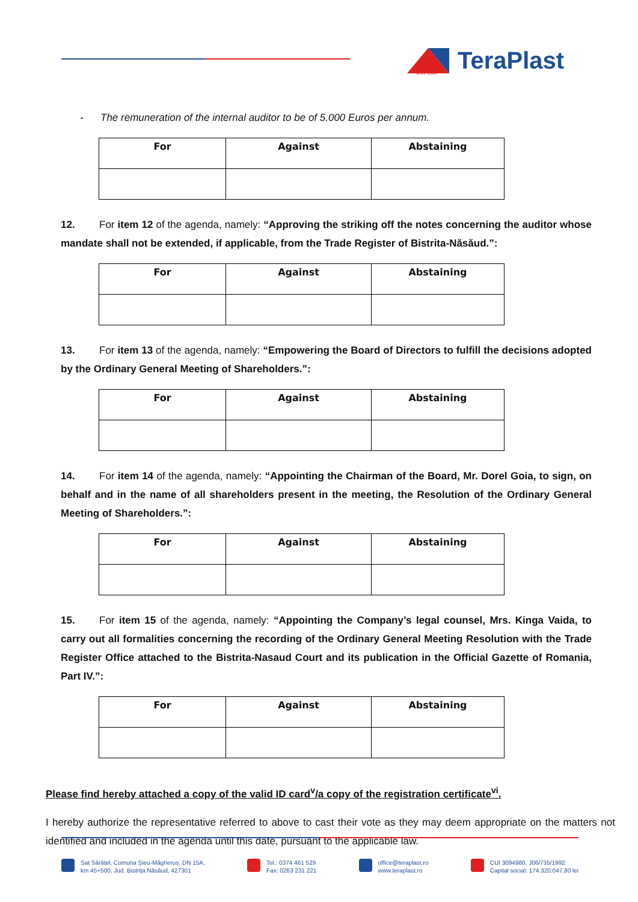TeraPlast
since 1896
- The remuneration of the internal auditor to be of 5.000 Euros per annum.
| For | Against | Abstaining |
| --- | --- | --- |
12. For item 12 of the agenda, namely: “Approving the striking off the notes concerning the auditor whose mandate shall not be extended, if applicable, from the Trade Register of Bistrita-Năsăud.”:
| For | Against | Abstaining |
| --- | --- | --- |
13. For item 13 of the agenda, namely: “Empowering the Board of Directors to fulfill the decisions adopted by the Ordinary General Meeting of Shareholders.”:
| For | Against | Abstaining |
| --- | --- | --- |
14. For item 14 of the agenda, namely: “Appointing the Chairman of the Board, Mr. Dorel Goia, to sign, on behalf and in the name of all shareholders present in the meeting, the Resolution of the Ordinary General Meeting of Shareholders.”:
| For | Against | Abstaining |
| --- | --- | --- |
15. For item 15 of the agenda, namely: “Appointing the Company’s legal counsel, Mrs. Kinga Vaida, to carry out all formalities concerning the recording of the Ordinary General Meeting Resolution with the Trade Register Office attached to the Bistrita-Nasaud Court and its publication in the Official Gazette of Romania, Part IV.”:
| For | Against | Abstaining |
| --- | --- | --- |
Please find hereby attached a copy of the valid ID card<sup>v</sup>/a copy of the registration certificate<sup>vi</sup>.
I hereby authorize the representative referred to above to cast their vote as they may deem appropriate on the matters not identified and included in the agenda until this date, pursuant to the applicable law.
Sat Sărățel, Comuna Șieu-Măgheruș, DN 15A,
km 45+500, Jud. Bistrița Năsăud, 427301
Tel.: 0374 461 529
Fax: 0263 231 221
office@teraplast.ro
www.teraplast.ro
CUI 3094980, J06/735/1992
Capital social: 174.320.047,80 lei